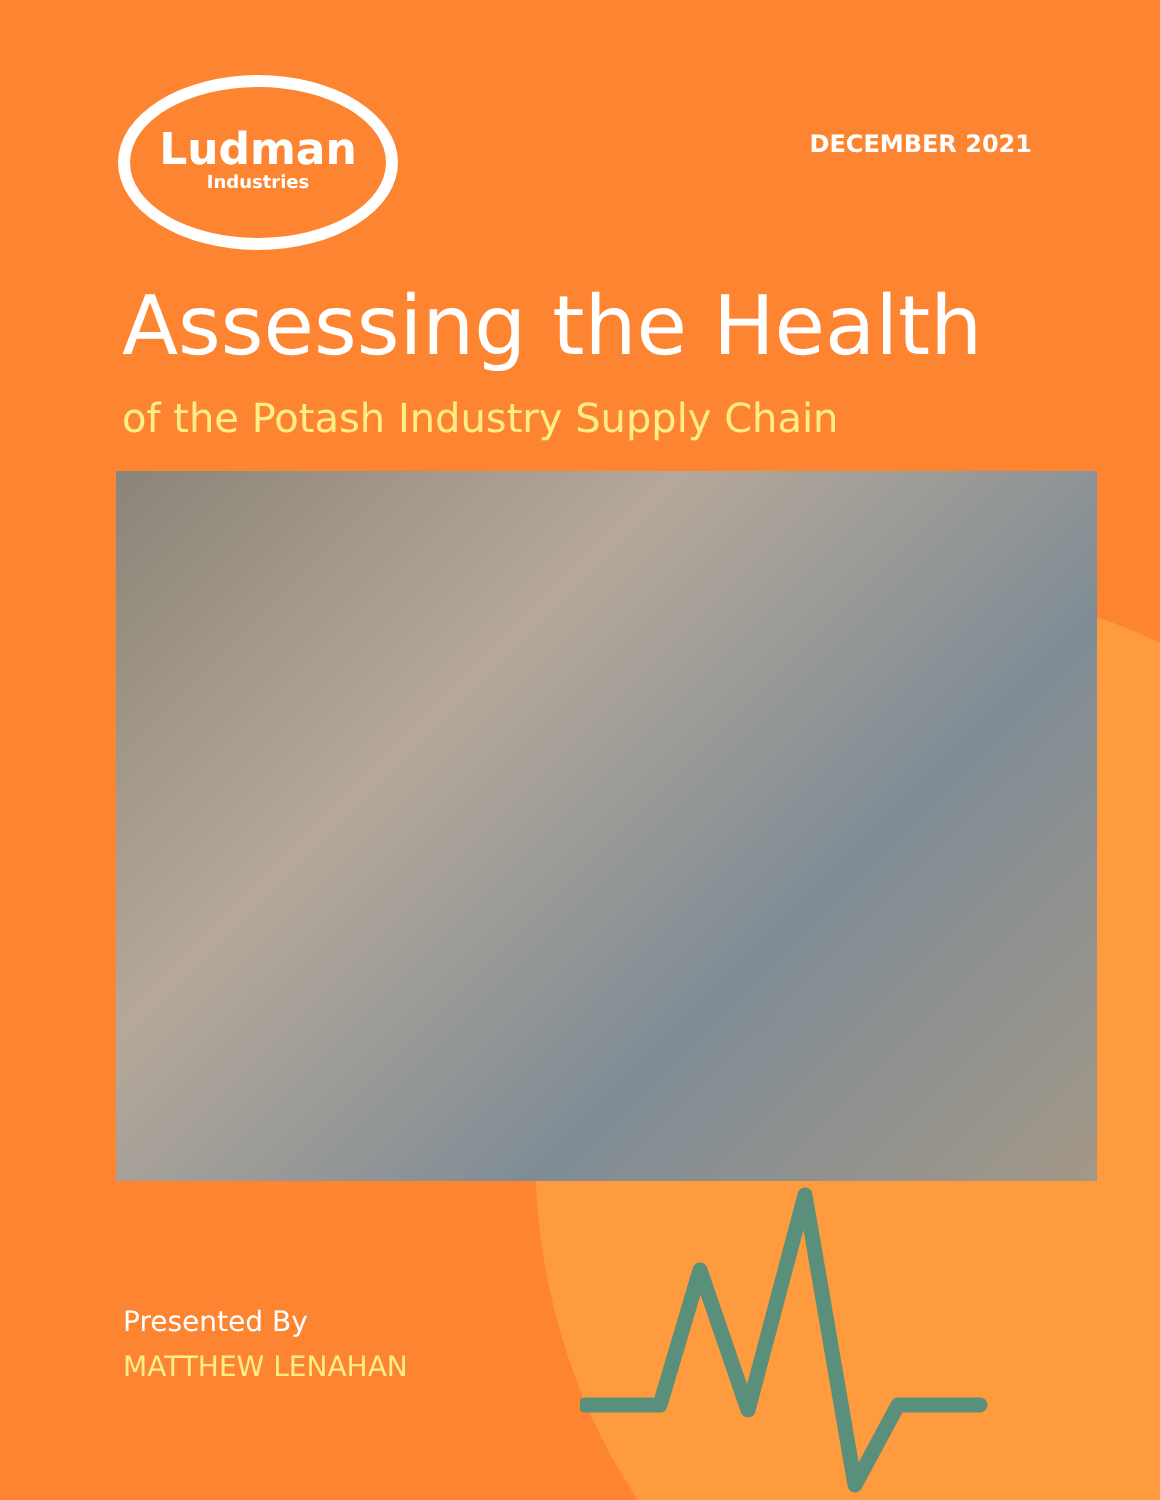Ludman
Industries
DECEMBER 2021
Assessing the Health
of the Potash Industry Supply Chain
Presented By
MATTHEW LENAHAN